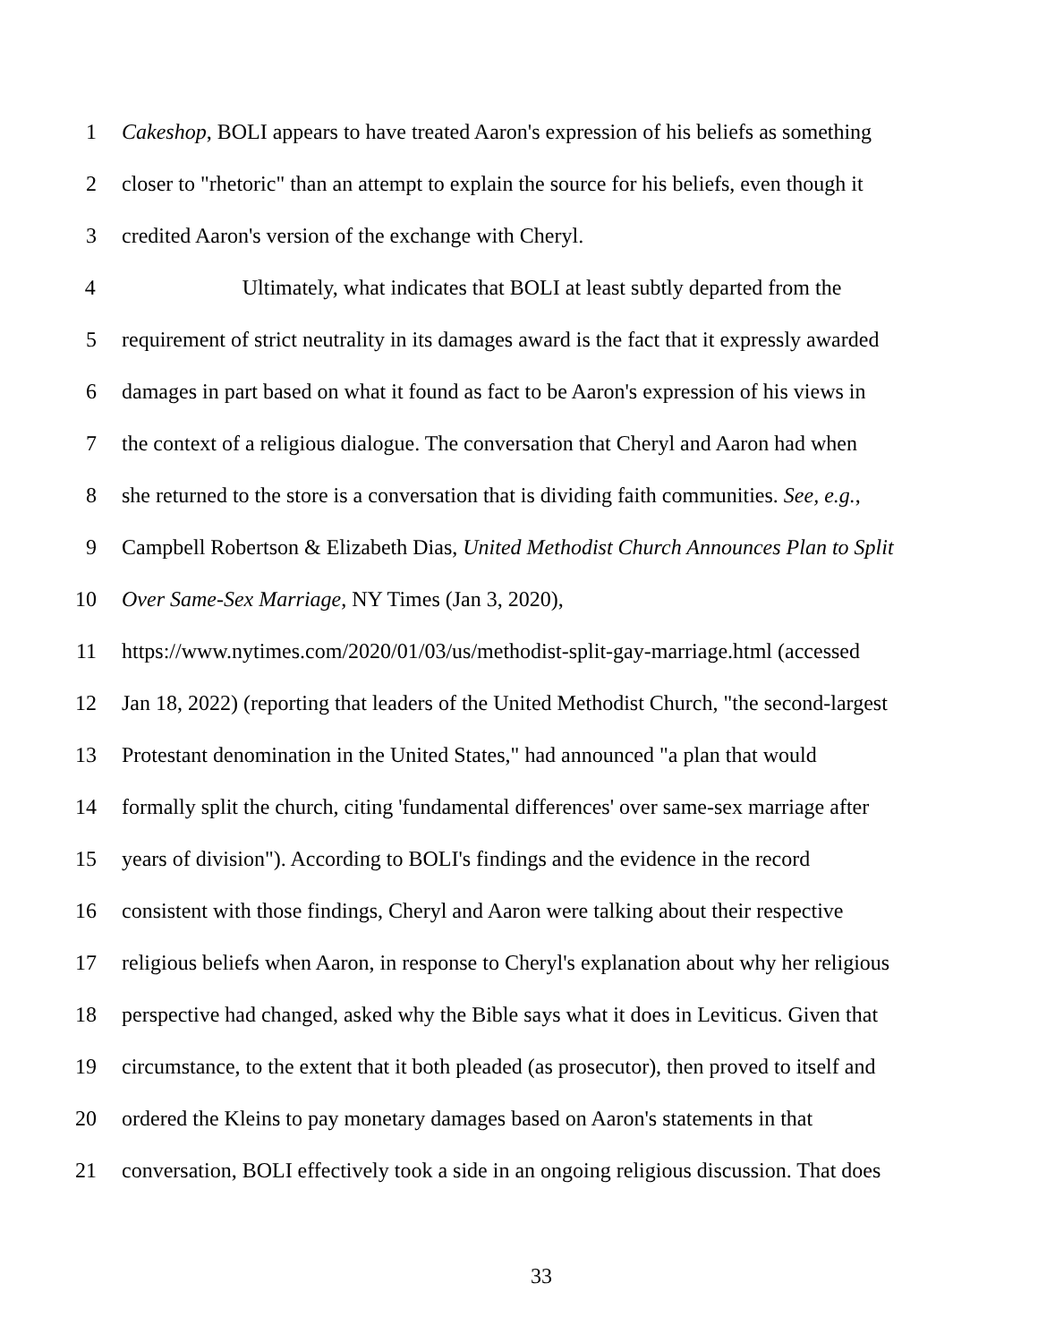1 Cakeshop, BOLI appears to have treated Aaron's expression of his beliefs as something
2 closer to "rhetoric" than an attempt to explain the source for his beliefs, even though it
3 credited Aaron's version of the exchange with Cheryl.
4 Ultimately, what indicates that BOLI at least subtly departed from the
5 requirement of strict neutrality in its damages award is the fact that it expressly awarded
6 damages in part based on what it found as fact to be Aaron's expression of his views in
7 the context of a religious dialogue. The conversation that Cheryl and Aaron had when
8 she returned to the store is a conversation that is dividing faith communities. See, e.g.,
9 Campbell Robertson & Elizabeth Dias, United Methodist Church Announces Plan to Split
10 Over Same-Sex Marriage, NY Times (Jan 3, 2020),
11 https://www.nytimes.com/2020/01/03/us/methodist-split-gay-marriage.html (accessed
12 Jan 18, 2022) (reporting that leaders of the United Methodist Church, "the second-largest
13 Protestant denomination in the United States," had announced "a plan that would
14 formally split the church, citing 'fundamental differences' over same-sex marriage after
15 years of division"). According to BOLI's findings and the evidence in the record
16 consistent with those findings, Cheryl and Aaron were talking about their respective
17 religious beliefs when Aaron, in response to Cheryl's explanation about why her religious
18 perspective had changed, asked why the Bible says what it does in Leviticus. Given that
19 circumstance, to the extent that it both pleaded (as prosecutor), then proved to itself and
20 ordered the Kleins to pay monetary damages based on Aaron's statements in that
21 conversation, BOLI effectively took a side in an ongoing religious discussion. That does
33